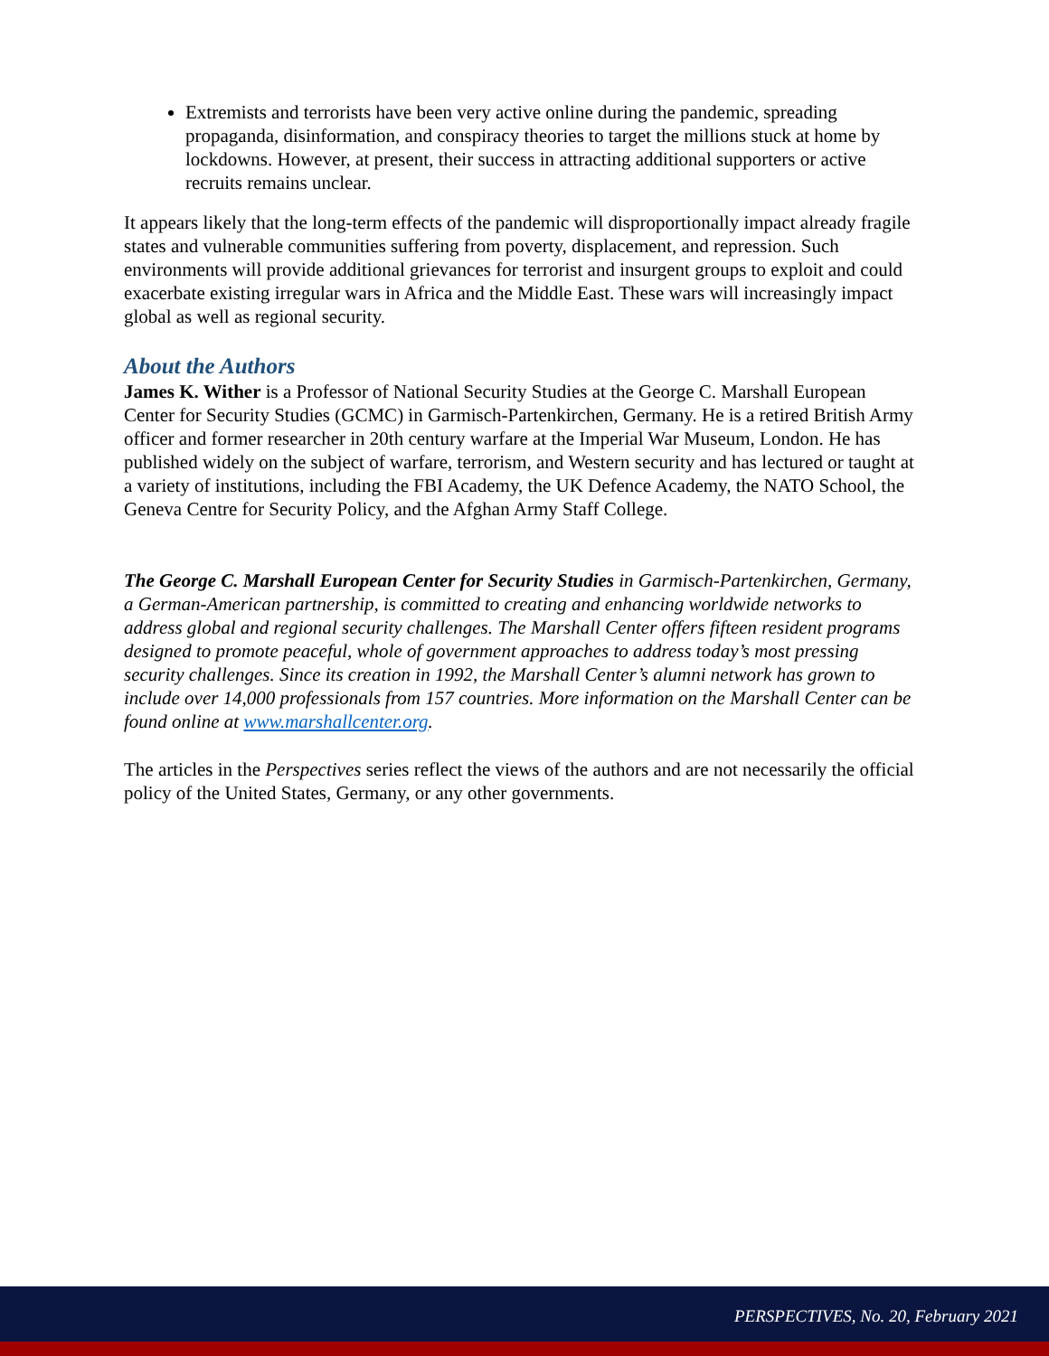Extremists and terrorists have been very active online during the pandemic, spreading propaganda, disinformation, and conspiracy theories to target the millions stuck at home by lockdowns. However, at present, their success in attracting additional supporters or active recruits remains unclear.
It appears likely that the long-term effects of the pandemic will disproportionally impact already fragile states and vulnerable communities suffering from poverty, displacement, and repression. Such environments will provide additional grievances for terrorist and insurgent groups to exploit and could exacerbate existing irregular wars in Africa and the Middle East. These wars will increasingly impact global as well as regional security.
About the Authors
James K. Wither is a Professor of National Security Studies at the George C. Marshall European Center for Security Studies (GCMC) in Garmisch-Partenkirchen, Germany. He is a retired British Army officer and former researcher in 20th century warfare at the Imperial War Museum, London. He has published widely on the subject of warfare, terrorism, and Western security and has lectured or taught at a variety of institutions, including the FBI Academy, the UK Defence Academy, the NATO School, the Geneva Centre for Security Policy, and the Afghan Army Staff College.
The George C. Marshall European Center for Security Studies in Garmisch-Partenkirchen, Germany, a German-American partnership, is committed to creating and enhancing worldwide networks to address global and regional security challenges. The Marshall Center offers fifteen resident programs designed to promote peaceful, whole of government approaches to address today’s most pressing security challenges. Since its creation in 1992, the Marshall Center’s alumni network has grown to include over 14,000 professionals from 157 countries. More information on the Marshall Center can be found online at www.marshallcenter.org.
The articles in the Perspectives series reflect the views of the authors and are not necessarily the official policy of the United States, Germany, or any other governments.
PERSPECTIVES, No. 20, February 2021